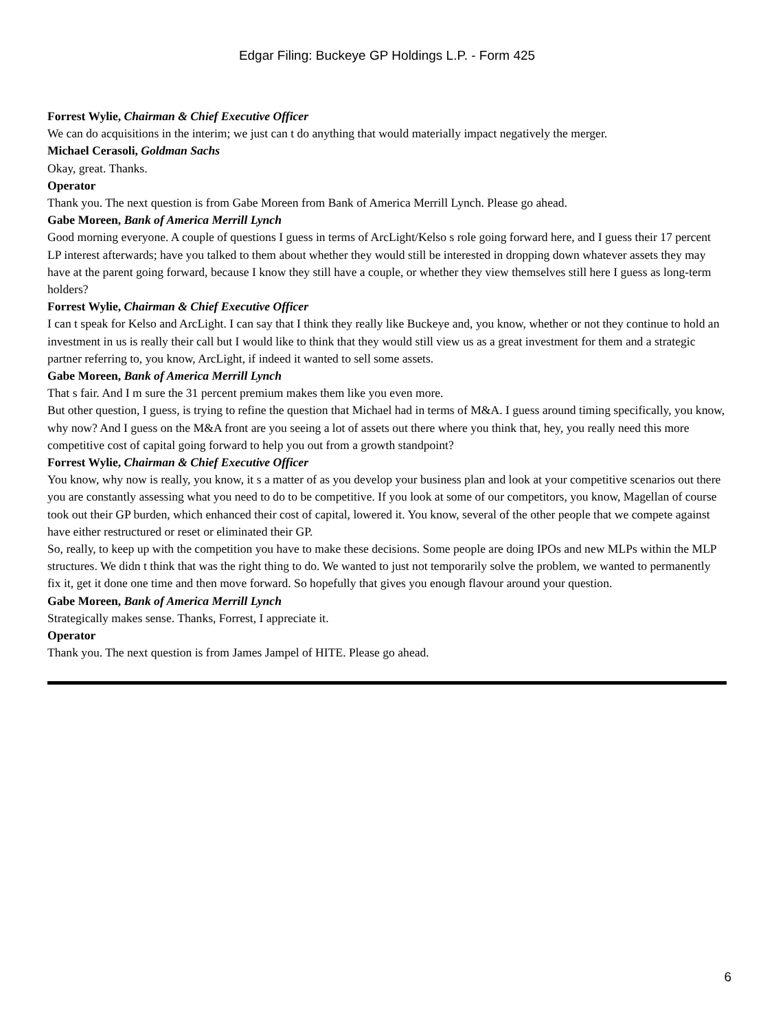Edgar Filing: Buckeye GP Holdings L.P. - Form 425
Forrest Wylie, Chairman & Chief Executive Officer
We can do acquisitions in the interim; we just can t do anything that would materially impact negatively the merger.
Michael Cerasoli, Goldman Sachs
Okay, great. Thanks.
Operator
Thank you. The next question is from Gabe Moreen from Bank of America Merrill Lynch. Please go ahead.
Gabe Moreen, Bank of America Merrill Lynch
Good morning everyone. A couple of questions I guess in terms of ArcLight/Kelso s role going forward here, and I guess their 17 percent LP interest afterwards; have you talked to them about whether they would still be interested in dropping down whatever assets they may have at the parent going forward, because I know they still have a couple, or whether they view themselves still here I guess as long-term holders?
Forrest Wylie, Chairman & Chief Executive Officer
I can t speak for Kelso and ArcLight. I can say that I think they really like Buckeye and, you know, whether or not they continue to hold an investment in us is really their call but I would like to think that they would still view us as a great investment for them and a strategic partner referring to, you know, ArcLight, if indeed it wanted to sell some assets.
Gabe Moreen, Bank of America Merrill Lynch
That s fair. And I m sure the 31 percent premium makes them like you even more.
But other question, I guess, is trying to refine the question that Michael had in terms of M&A. I guess around timing specifically, you know, why now? And I guess on the M&A front are you seeing a lot of assets out there where you think that, hey, you really need this more competitive cost of capital going forward to help you out from a growth standpoint?
Forrest Wylie, Chairman & Chief Executive Officer
You know, why now is really, you know, it s a matter of as you develop your business plan and look at your competitive scenarios out there you are constantly assessing what you need to do to be competitive. If you look at some of our competitors, you know, Magellan of course took out their GP burden, which enhanced their cost of capital, lowered it. You know, several of the other people that we compete against have either restructured or reset or eliminated their GP.
So, really, to keep up with the competition you have to make these decisions. Some people are doing IPOs and new MLPs within the MLP structures. We didn t think that was the right thing to do. We wanted to just not temporarily solve the problem, we wanted to permanently fix it, get it done one time and then move forward. So hopefully that gives you enough flavour around your question.
Gabe Moreen, Bank of America Merrill Lynch
Strategically makes sense. Thanks, Forrest, I appreciate it.
Operator
Thank you. The next question is from James Jampel of HITE. Please go ahead.
6